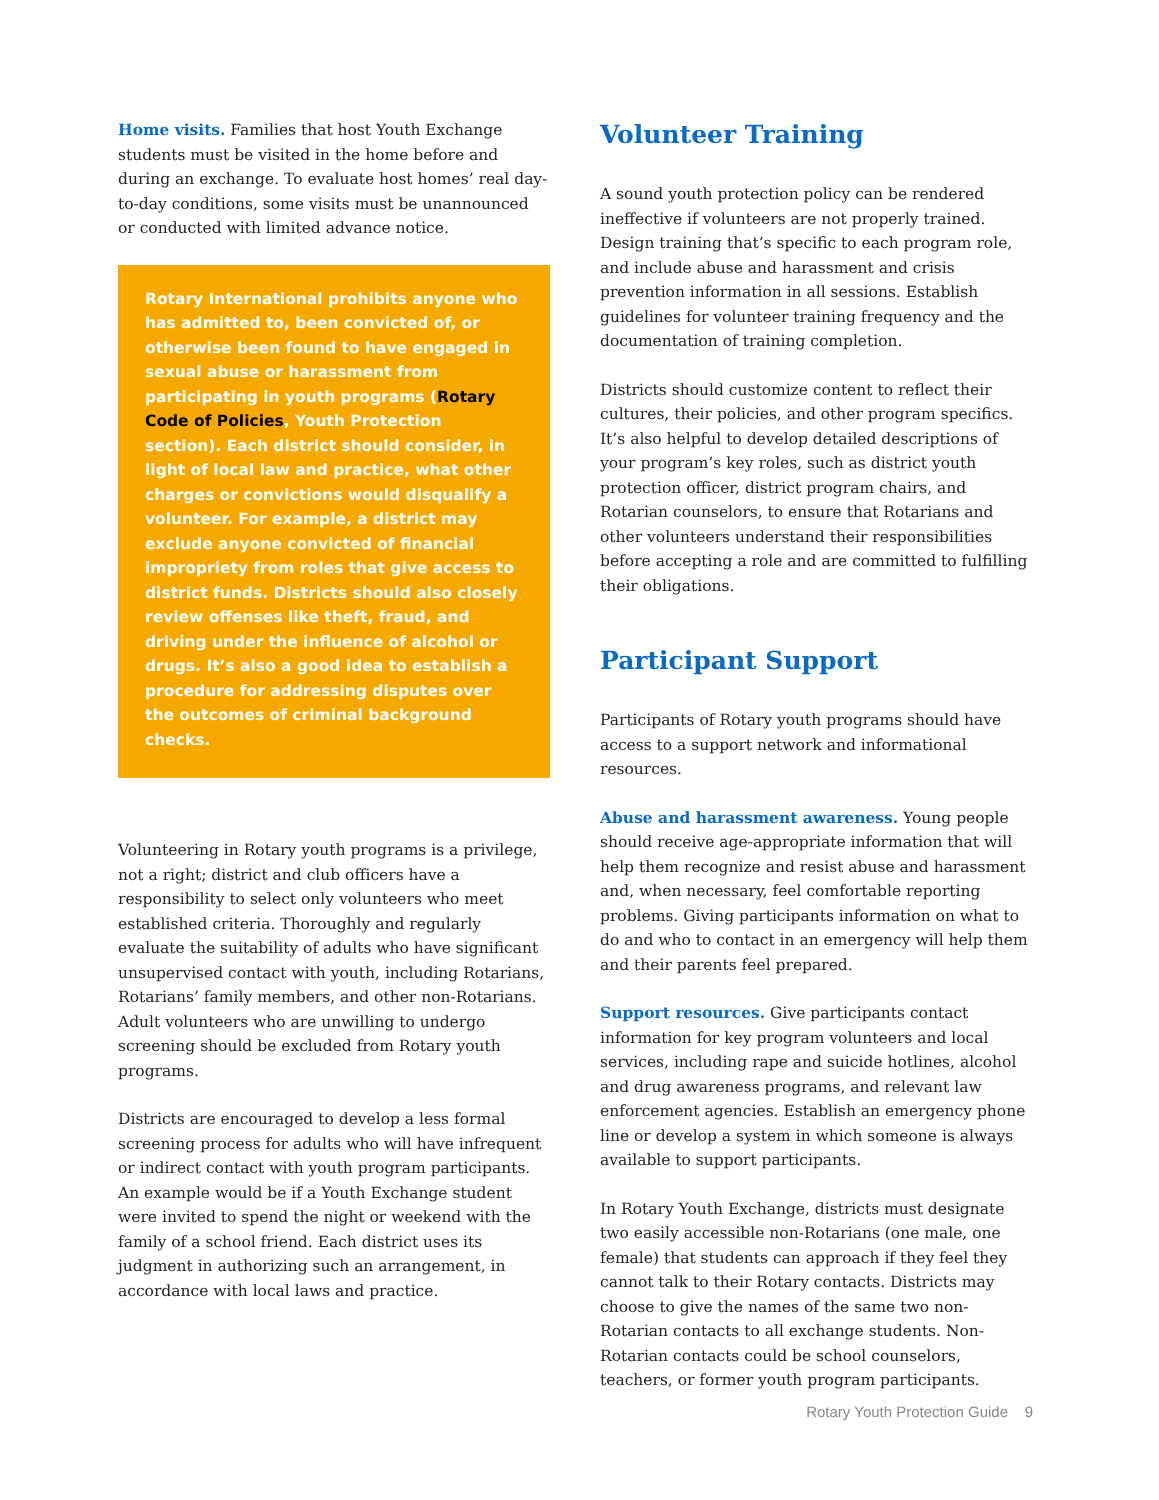Home visits. Families that host Youth Exchange students must be visited in the home before and during an exchange. To evaluate host homes’ real day-to-day conditions, some visits must be unannounced or conducted with limited advance notice.
Rotary International prohibits anyone who has admitted to, been convicted of, or otherwise been found to have engaged in sexual abuse or harassment from participating in youth programs (Rotary Code of Policies, Youth Protection section). Each district should consider, in light of local law and practice, what other charges or convictions would disqualify a volunteer. For example, a district may exclude anyone convicted of financial impropriety from roles that give access to district funds. Districts should also closely review offenses like theft, fraud, and driving under the influence of alcohol or drugs. It’s also a good idea to establish a procedure for addressing disputes over the outcomes of criminal background checks.
Volunteering in Rotary youth programs is a privilege, not a right; district and club officers have a responsibility to select only volunteers who meet established criteria. Thoroughly and regularly evaluate the suitability of adults who have significant unsupervised contact with youth, including Rotarians, Rotarians’ family members, and other non-Rotarians. Adult volunteers who are unwilling to undergo screening should be excluded from Rotary youth programs.
Districts are encouraged to develop a less formal screening process for adults who will have infrequent or indirect contact with youth program participants. An example would be if a Youth Exchange student were invited to spend the night or weekend with the family of a school friend. Each district uses its judgment in authorizing such an arrangement, in accordance with local laws and practice.
Volunteer Training
A sound youth protection policy can be rendered ineffective if volunteers are not properly trained. Design training that’s specific to each program role, and include abuse and harassment and crisis prevention information in all sessions. Establish guidelines for volunteer training frequency and the documentation of training completion.
Districts should customize content to reflect their cultures, their policies, and other program specifics. It’s also helpful to develop detailed descriptions of your program’s key roles, such as district youth protection officer, district program chairs, and Rotarian counselors, to ensure that Rotarians and other volunteers understand their responsibilities before accepting a role and are committed to fulfilling their obligations.
Participant Support
Participants of Rotary youth programs should have access to a support network and informational resources.
Abuse and harassment awareness. Young people should receive age-appropriate information that will help them recognize and resist abuse and harassment and, when necessary, feel comfortable reporting problems. Giving participants information on what to do and who to contact in an emergency will help them and their parents feel prepared.
Support resources. Give participants contact information for key program volunteers and local services, including rape and suicide hotlines, alcohol and drug awareness programs, and relevant law enforcement agencies. Establish an emergency phone line or develop a system in which someone is always available to support participants.
In Rotary Youth Exchange, districts must designate two easily accessible non-Rotarians (one male, one female) that students can approach if they feel they cannot talk to their Rotary contacts. Districts may choose to give the names of the same two non-Rotarian contacts to all exchange students. Non-Rotarian contacts could be school counselors, teachers, or former youth program participants.
Rotary Youth Protection Guide 9